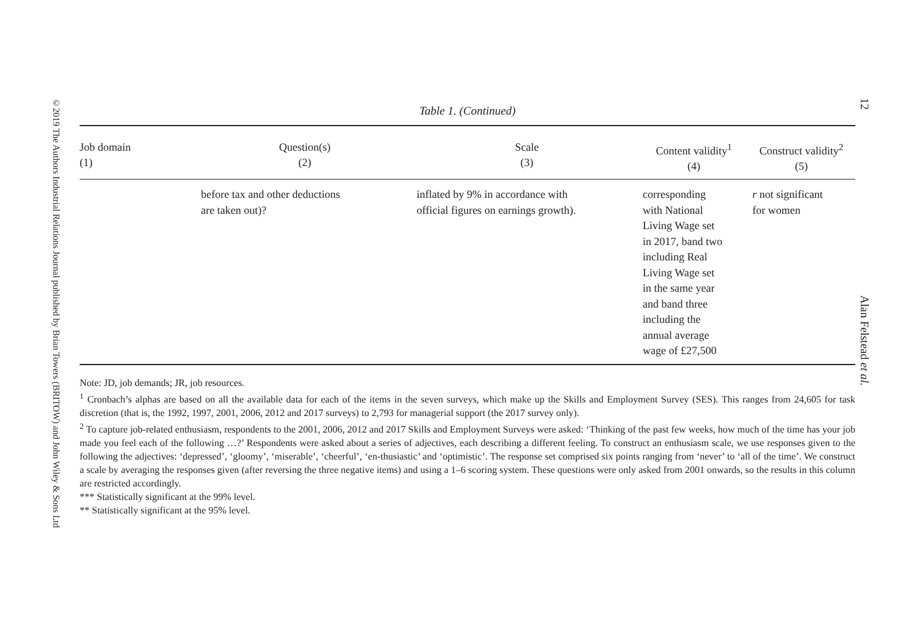©2019 The Authors Industrial Relations Journal published by Brian Towers (BRITOW) and John Wiley & Sons Ltd
12 Alan Felstead et al.
Table 1. (Continued)
| Job domain (1) | Question(s) (2) | Scale (3) | Content validity<sup>1</sup> (4) | Construct validity<sup>2</sup> (5) |
| --- | --- | --- | --- | --- |
| | before tax and other deductions are taken out)? | inflated by 9% in accordance with official figures on earnings growth). | corresponding with National Living Wage set in 2017, band two including Real Living Wage set in the same year and band three including the annual average wage of £27,500 | r not significant for women |
Note: JD, job demands; JR, job resources.
<sup>1</sup> Cronbach’s alphas are based on all the available data for each of the items in the seven surveys, which make up the Skills and Employment Survey (SES). This ranges from 24,605 for task discretion (that is, the 1992, 1997, 2001, 2006, 2012 and 2017 surveys) to 2,793 for managerial support (the 2017 survey only).
<sup>2</sup> To capture job-related enthusiasm, respondents to the 2001, 2006, 2012 and 2017 Skills and Employment Surveys were asked: ‘Thinking of the past few weeks, how much of the time has your job made you feel each of the following …?’ Respondents were asked about a series of adjectives, each describing a different feeling. To construct an enthusiasm scale, we use responses given to the following the adjectives: ‘depressed’, ‘gloomy’, ‘miserable’, ‘cheerful’, ‘en-thusiastic’ and ‘optimistic’. The response set comprised six points ranging from ‘never’ to ‘all of the time’. We construct a scale by averaging the responses given (after reversing the three negative items) and using a 1–6 scoring system. These questions were only asked from 2001 onwards, so the results in this column are restricted accordingly.
*** Statistically significant at the 99% level.
** Statistically significant at the 95% level.